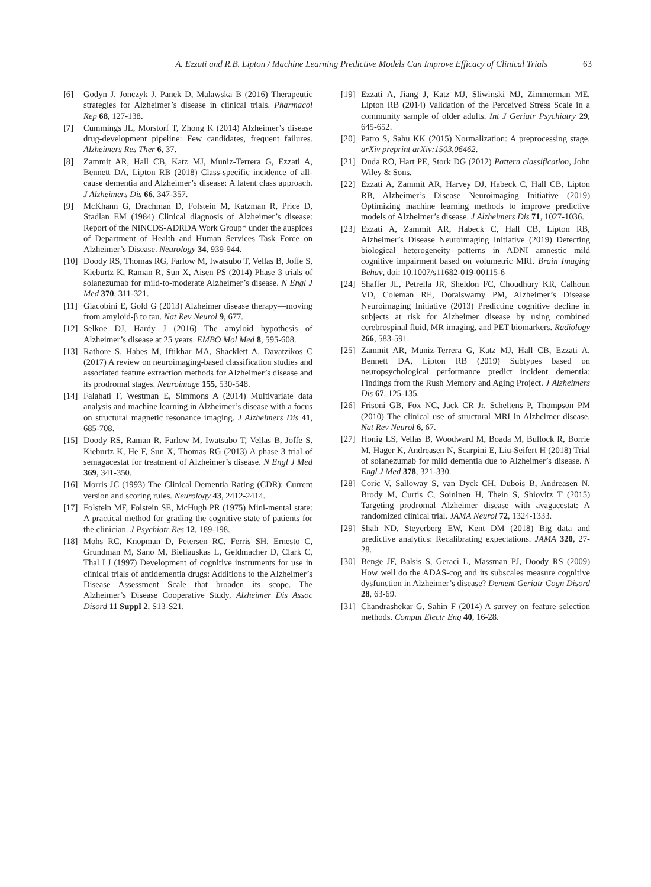A. Ezzati and R.B. Lipton / Machine Learning Predictive Models Can Improve Efficacy of Clinical Trials 63
[6] Godyn J, Jonczyk J, Panek D, Malawska B (2016) Therapeutic strategies for Alzheimer’s disease in clinical trials. Pharmacol Rep 68, 127-138.
[7] Cummings JL, Morstorf T, Zhong K (2014) Alzheimer’s disease drug-development pipeline: Few candidates, frequent failures. Alzheimers Res Ther 6, 37.
[8] Zammit AR, Hall CB, Katz MJ, Muniz-Terrera G, Ezzati A, Bennett DA, Lipton RB (2018) Class-specific incidence of all-cause dementia and Alzheimer’s disease: A latent class approach. J Alzheimers Dis 66, 347-357.
[9] McKhann G, Drachman D, Folstein M, Katzman R, Price D, Stadlan EM (1984) Clinical diagnosis of Alzheimer’s disease: Report of the NINCDS-ADRDA Work Group* under the auspices of Department of Health and Human Services Task Force on Alzheimer’s Disease. Neurology 34, 939-944.
[10]
Doody RS, Thomas RG, Farlow M, Iwatsubo T, Vellas B, Joffe S, Kieburtz K, Raman R, Sun X, Aisen PS (2014) Phase 3 trials of solanezumab for mild-to-moderate Alzheimer’s disease. N Engl J Med 370, 311-321.
[11]
Giacobini E, Gold G (2013) Alzheimer disease therapy—moving from amyloid-β to tau. Nat Rev Neurol 9, 677.
[12]
Selkoe DJ, Hardy J (2016) The amyloid hypothesis of Alzheimer’s disease at 25 years. EMBO Mol Med 8, 595-608.
[13]
Rathore S, Habes M, Iftikhar MA, Shacklett A, Davatzikos C (2017) A review on neuroimaging-based classification studies and associated feature extraction methods for Alzheimer’s disease and its prodromal stages. Neuroimage 155, 530-548.
[14]
Falahati F, Westman E, Simmons A (2014) Multivariate data analysis and machine learning in Alzheimer’s disease with a focus on structural magnetic resonance imaging. J Alzheimers Dis 41, 685-708.
[15]
Doody RS, Raman R, Farlow M, Iwatsubo T, Vellas B, Joffe S, Kieburtz K, He F, Sun X, Thomas RG (2013) A phase 3 trial of semagacestat for treatment of Alzheimer’s disease. N Engl J Med 369, 341-350.
[16]
Morris JC (1993) The Clinical Dementia Rating (CDR): Current version and scoring rules. Neurology 43, 2412-2414.
[17]
Folstein MF, Folstein SE, McHugh PR (1975) Mini-mental state: A practical method for grading the cognitive state of patients for the clinician. J Psychiatr Res 12, 189-198.
[18]
Mohs RC, Knopman D, Petersen RC, Ferris SH, Ernesto C, Grundman M, Sano M, Bieliauskas L, Geldmacher D, Clark C, Thal LJ (1997) Development of cognitive instruments for use in clinical trials of antidementia drugs: Additions to the Alzheimer’s Disease Assessment Scale that broaden its scope. The Alzheimer’s Disease Cooperative Study. Alzheimer Dis Assoc Disord 11 Suppl 2, S13-S21.
[19]
Ezzati A, Jiang J, Katz MJ, Sliwinski MJ, Zimmerman ME, Lipton RB (2014) Validation of the Perceived Stress Scale in a community sample of older adults. Int J Geriatr Psychiatry 29, 645-652.
[20]
Patro S, Sahu KK (2015) Normalization: A preprocessing stage. arXiv preprint arXiv:1503.06462.
[21]
Duda RO, Hart PE, Stork DG (2012) Pattern classification, John Wiley & Sons.
[22]
Ezzati A, Zammit AR, Harvey DJ, Habeck C, Hall CB, Lipton RB, Alzheimer’s Disease Neuroimaging Initiative (2019) Optimizing machine learning methods to improve predictive models of Alzheimer’s disease. J Alzheimers Dis 71, 1027-1036.
[23]
Ezzati A, Zammit AR, Habeck C, Hall CB, Lipton RB, Alzheimer’s Disease Neuroimaging Initiative (2019) Detecting biological heterogeneity patterns in ADNI amnestic mild cognitive impairment based on volumetric MRI. Brain Imaging Behav, doi: 10.1007/s11682-019-00115-6
[24]
Shaffer JL, Petrella JR, Sheldon FC, Choudhury KR, Calhoun VD, Coleman RE, Doraiswamy PM, Alzheimer’s Disease Neuroimaging Initiative (2013) Predicting cognitive decline in subjects at risk for Alzheimer disease by using combined cerebrospinal fluid, MR imaging, and PET biomarkers. Radiology 266, 583-591.
[25]
Zammit AR, Muniz-Terrera G, Katz MJ, Hall CB, Ezzati A, Bennett DA, Lipton RB (2019) Subtypes based on neuropsychological performance predict incident dementia: Findings from the Rush Memory and Aging Project. J Alzheimers Dis 67, 125-135.
[26]
Frisoni GB, Fox NC, Jack CR Jr, Scheltens P, Thompson PM (2010) The clinical use of structural MRI in Alzheimer disease. Nat Rev Neurol 6, 67.
[27]
Honig LS, Vellas B, Woodward M, Boada M, Bullock R, Borrie M, Hager K, Andreasen N, Scarpini E, Liu-Seifert H (2018) Trial of solanezumab for mild dementia due to Alzheimer’s disease. N Engl J Med 378, 321-330.
[28]
Coric V, Salloway S, van Dyck CH, Dubois B, Andreasen N, Brody M, Curtis C, Soininen H, Thein S, Shiovitz T (2015) Targeting prodromal Alzheimer disease with avagacestat: A randomized clinical trial. JAMA Neurol 72, 1324-1333.
[29]
Shah ND, Steyerberg EW, Kent DM (2018) Big data and predictive analytics: Recalibrating expectations. JAMA 320, 27-28.
[30]
Benge JF, Balsis S, Geraci L, Massman PJ, Doody RS (2009) How well do the ADAS-cog and its subscales measure cognitive dysfunction in Alzheimer’s disease? Dement Geriatr Cogn Disord 28, 63-69.
[31]
Chandrashekar G, Sahin F (2014) A survey on feature selection methods. Comput Electr Eng 40, 16-28.